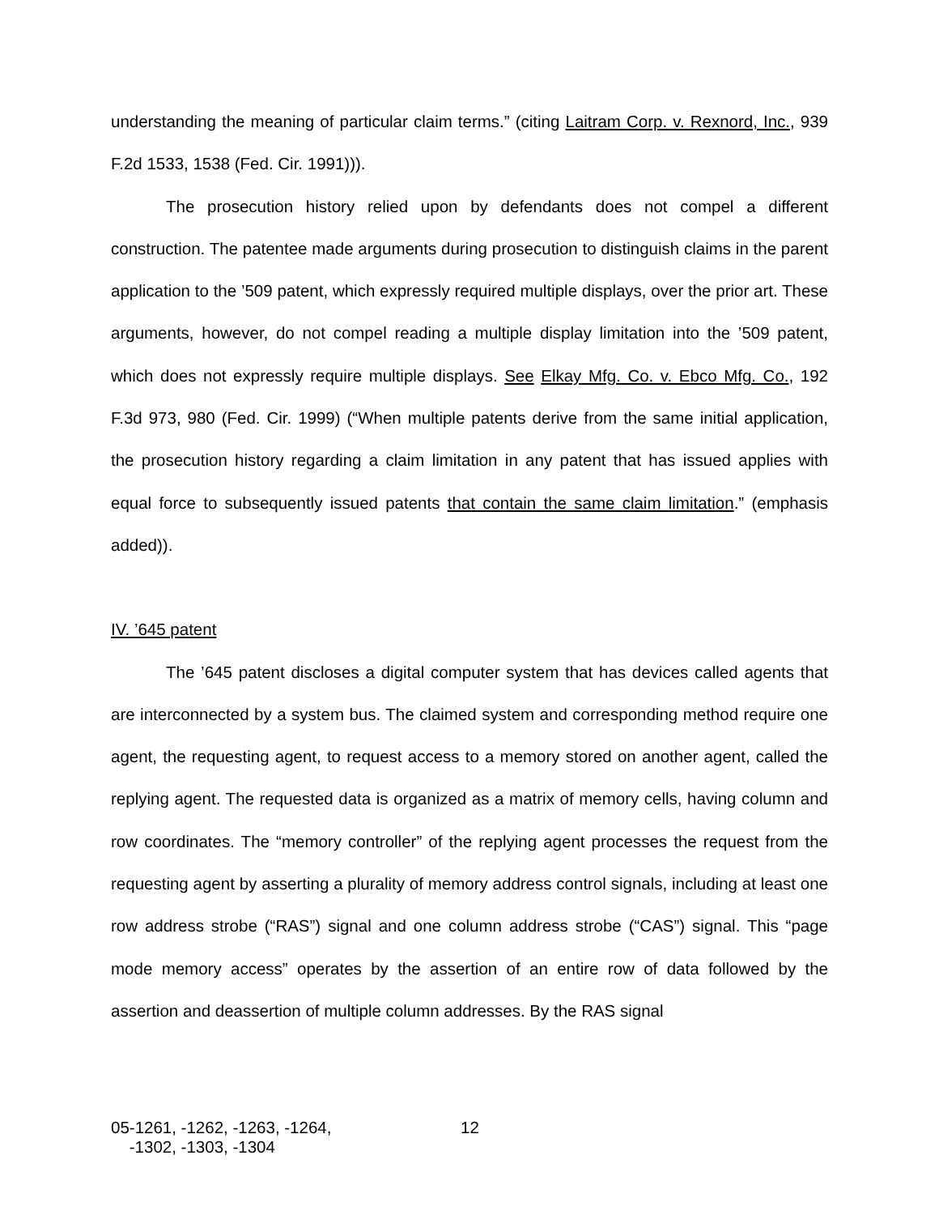understanding the meaning of particular claim terms.” (citing Laitram Corp. v. Rexnord, Inc., 939 F.2d 1533, 1538 (Fed. Cir. 1991))).
The prosecution history relied upon by defendants does not compel a different construction. The patentee made arguments during prosecution to distinguish claims in the parent application to the ’509 patent, which expressly required multiple displays, over the prior art. These arguments, however, do not compel reading a multiple display limitation into the ’509 patent, which does not expressly require multiple displays. See Elkay Mfg. Co. v. Ebco Mfg. Co., 192 F.3d 973, 980 (Fed. Cir. 1999) (“When multiple patents derive from the same initial application, the prosecution history regarding a claim limitation in any patent that has issued applies with equal force to subsequently issued patents that contain the same claim limitation.” (emphasis added)).
IV. ’645 patent
The ’645 patent discloses a digital computer system that has devices called agents that are interconnected by a system bus. The claimed system and corresponding method require one agent, the requesting agent, to request access to a memory stored on another agent, called the replying agent. The requested data is organized as a matrix of memory cells, having column and row coordinates. The “memory controller” of the replying agent processes the request from the requesting agent by asserting a plurality of memory address control signals, including at least one row address strobe (“RAS”) signal and one column address strobe (“CAS”) signal. This “page mode memory access” operates by the assertion of an entire row of data followed by the assertion and deassertion of multiple column addresses. By the RAS signal
05-1261, -1262, -1263, -1264,
-1302, -1303, -1304
12